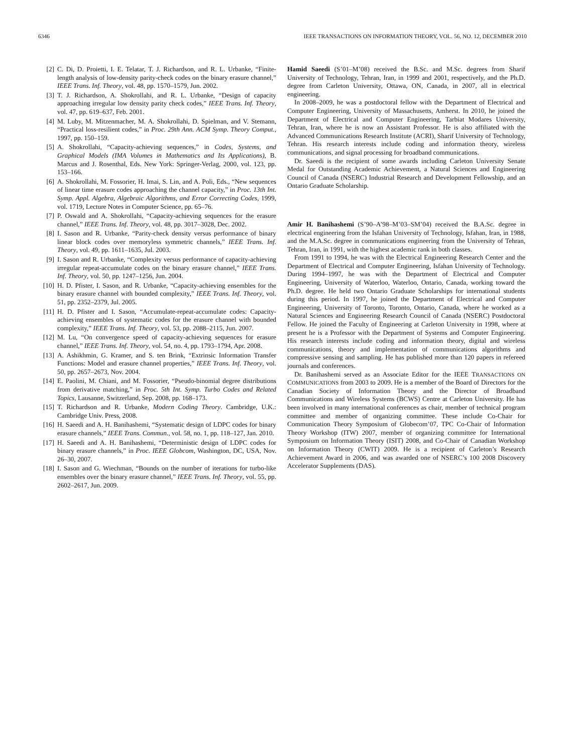6346 IEEE TRANSACTIONS ON INFORMATION THEORY, VOL. 56, NO. 12, DECEMBER 2010
[2] C. Di, D. Proietti, I. E. Telatar, T. J. Richardson, and R. L. Urbanke, “Finite-length analysis of low-density parity-check codes on the binary erasure channel,” IEEE Trans. Inf. Theory, vol. 48, pp. 1570–1579, Jun. 2002.
[3] T. J. Richardson, A. Shokrollahi, and R. L. Urbanke, “Design of capacity approaching irregular low density parity check codes,” IEEE Trans. Inf. Theory, vol. 47, pp. 619–637, Feb. 2001.
[4] M. Luby, M. Mitzenmacher, M. A. Shokrollahi, D. Spielman, and V. Stemann, “Practical loss-resilient codes,” in Proc. 29th Ann. ACM Symp. Theory Comput., 1997, pp. 150–159.
[5] A. Shokrollahi, “Capacity-achieving sequences,” in Codes, Systems, and Graphical Models (IMA Volumes in Mathematics and Its Applications), B. Marcus and J. Rosenthal, Eds. New York: Springer-Verlag, 2000, vol. 123, pp. 153–166.
[6] A. Shokrollahi, M. Fossorier, H. Imai, S. Lin, and A. Poli, Eds., “New sequences of linear time erasure codes approaching the channel capacity,” in Proc. 13th Int. Symp. Appl. Algebra, Algebraic Algorithms, and Error Correcting Codes, 1999, vol. 1719, Lecture Notes in Computer Science, pp. 65–76.
[7] P. Oswald and A. Shokrollahi, “Capacity-achieving sequences for the erasure channel,” IEEE Trans. Inf. Theory, vol. 48, pp. 3017–3028, Dec. 2002.
[8] I. Sason and R. Urbanke, “Parity-check density versus performance of binary linear block codes over memoryless symmetric channels,” IEEE Trans. Inf. Theory, vol. 49, pp. 1611–1635, Jul. 2003.
[9] I. Sason and R. Urbanke, “Complexity versus performance of capacity-achieving irregular repeat-accumulate codes on the binary erasure channel,” IEEE Trans. Inf. Theory, vol. 50, pp. 1247–1256, Jun. 2004.
[10] H. D. Pfister, I. Sason, and R. Urbanke, “Capacity-achieving ensembles for the binary erasure channel with bounded complexity,” IEEE Trans. Inf. Theory, vol. 51, pp. 2352–2379, Jul. 2005.
[11] H. D. Pfister and I. Sason, “Accumulate-repeat-accumulate codes: Capacity-achieving ensembles of systematic codes for the erasure channel with bounded complexity,” IEEE Trans. Inf. Theory, vol. 53, pp. 2088–2115, Jun. 2007.
[12] M. Lu, “On convergence speed of capacity-achieving sequences for erasure channel,” IEEE Trans. Inf. Theory, vol. 54, no. 4, pp. 1793–1794, Apr. 2008.
[13] A. Ashikhmin, G. Kramer, and S. ten Brink, “Extrinsic Information Transfer Functions: Model and erasure channel properties,” IEEE Trans. Inf. Theory, vol. 50, pp. 2657–2673, Nov. 2004.
[14] E. Paolini, M. Chiani, and M. Fossorier, “Pseudo-binomial degree distributions from derivative matching,” in Proc. 5th Int. Symp. Turbo Codes and Related Topics, Lausanne, Switzerland, Sep. 2008, pp. 168–173.
[15] T. Richardson and R. Urbanke, Modern Coding Theory. Cambridge, U.K.: Cambridge Univ. Press, 2008.
[16] H. Saeedi and A. H. Banihashemi, “Systematic design of LDPC codes for binary erasure channels,” IEEE Trans. Commun., vol. 58, no. 1, pp. 118–127, Jan. 2010.
[17] H. Saeedi and A. H. Banihashemi, “Deterministic design of LDPC codes for binary erasure channels,” in Proc. IEEE Globcom, Washington, DC, USA, Nov. 26–30, 2007.
[18] I. Sason and G. Wiechman, “Bounds on the number of iterations for turbo-like ensembles over the binary erasure channel,” IEEE Trans. Inf. Theory, vol. 55, pp. 2602–2617, Jun. 2009.
Hamid Saeedi (S’01–M’08) received the B.Sc. and M.Sc. degrees from Sharif University of Technology, Tehran, Iran, in 1999 and 2001, respectively, and the Ph.D. degree from Carleton University, Ottawa, ON, Canada, in 2007, all in electrical engineering.
In 2008–2009, he was a postdoctoral fellow with the Department of Electrical and Computer Engineering, University of Massachusetts, Amherst. In 2010, he joined the Department of Electrical and Computer Engineering, Tarbiat Modares University, Tehran, Iran, where he is now an Assistant Professor. He is also affiliated with the Advanced Communications Research Institute (ACRI), Sharif University of Technology, Tehran. His research interests include coding and information theory, wireless communications, and signal processing for broadband communications.
Dr. Saeedi is the recipient of some awards including Carleton University Senate Medal for Outstanding Academic Achievement, a Natural Sciences and Engineering Council of Canada (NSERC) Industrial Research and Development Fellowship, and an Ontario Graduate Scholarship.
Amir H. Banihashemi (S’90–A’98–M’03–SM’04) received the B.A.Sc. degree in electrical engineering from the Isfahan University of Technology, Isfahan, Iran, in 1988, and the M.A.Sc. degree in communications engineering from the University of Tehran, Tehran, Iran, in 1991, with the highest academic rank in both classes.
From 1991 to 1994, he was with the Electrical Engineering Research Center and the Department of Electrical and Computer Engineering, Isfahan University of Technology. During 1994–1997, he was with the Department of Electrical and Computer Engineering, University of Waterloo, Waterloo, Ontario, Canada, working toward the Ph.D. degree. He held two Ontario Graduate Scholarships for international students during this period. In 1997, he joined the Department of Electrical and Computer Engineering, University of Toronto, Toronto, Ontario, Canada, where he worked as a Natural Sciences and Engineering Research Council of Canada (NSERC) Postdoctoral Fellow. He joined the Faculty of Engineering at Carleton University in 1998, where at present he is a Professor with the Department of Systems and Computer Engineering. His research interests include coding and information theory, digital and wireless communications, theory and implementation of communications algorithms and compressive sensing and sampling. He has published more than 120 papers in refereed journals and conferences.
Dr. Banihashemi served as an Associate Editor for the IEEE TRANSACTIONS ON COMMUNICATIONS from 2003 to 2009. He is a member of the Board of Directors for the Canadian Society of Information Theory and the Director of Broadband Communications and Wireless Systems (BCWS) Centre at Carleton University. He has been involved in many international conferences as chair, member of technical program committee and member of organizing committee. These include Co-Chair for Communication Theory Symposium of Globecom’07, TPC Co-Chair of Information Theory Workshop (ITW) 2007, member of organizing committee for International Symposium on Information Theory (ISIT) 2008, and Co-Chair of Canadian Workshop on Information Theory (CWIT) 2009. He is a recipient of Carleton’s Research Achievement Award in 2006, and was awarded one of NSERC’s 100 2008 Discovery Accelerator Supplements (DAS).